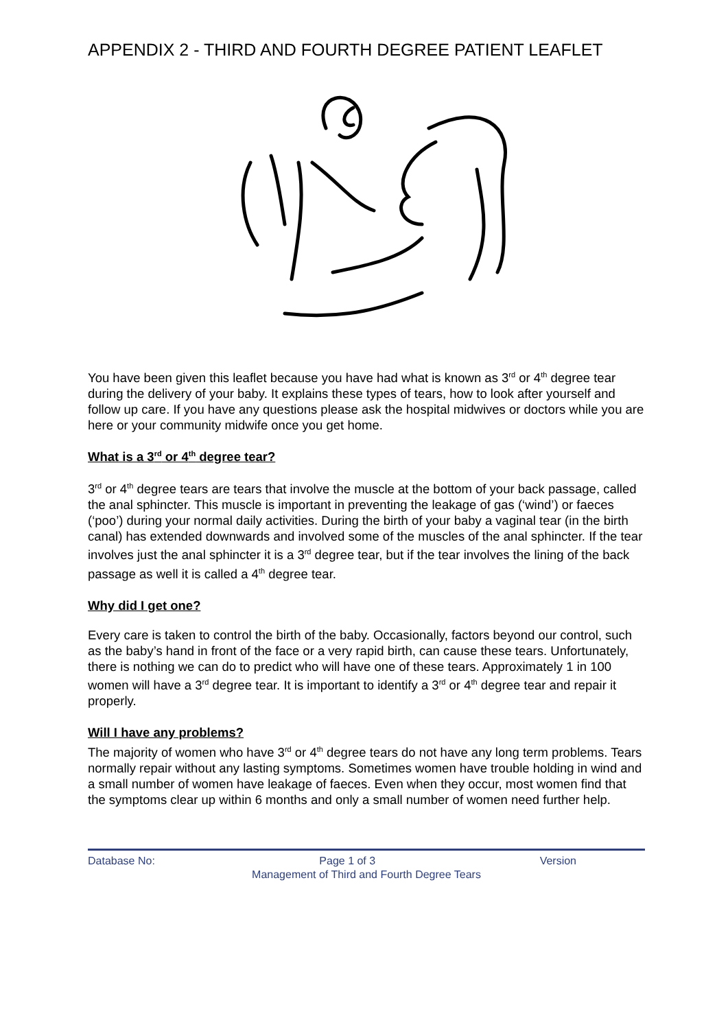APPENDIX 2 - THIRD AND FOURTH DEGREE PATIENT LEAFLET
You have been given this leaflet because you have had what is known as 3<sup>rd</sup> or 4<sup>th</sup> degree tear during the delivery of your baby. It explains these types of tears, how to look after yourself and follow up care. If you have any questions please ask the hospital midwives or doctors while you are here or your community midwife once you get home.
What is a 3<sup>rd</sup> or 4<sup>th</sup> degree tear?
3<sup>rd</sup> or 4<sup>th</sup> degree tears are tears that involve the muscle at the bottom of your back passage, called the anal sphincter. This muscle is important in preventing the leakage of gas (‘wind’) or faeces (‘poo’) during your normal daily activities. During the birth of your baby a vaginal tear (in the birth canal) has extended downwards and involved some of the muscles of the anal sphincter. If the tear involves just the anal sphincter it is a 3<sup>rd</sup> degree tear, but if the tear involves the lining of the back passage as well it is called a 4<sup>th</sup> degree tear.
Why did I get one?
Every care is taken to control the birth of the baby. Occasionally, factors beyond our control, such as the baby’s hand in front of the face or a very rapid birth, can cause these tears. Unfortunately, there is nothing we can do to predict who will have one of these tears. Approximately 1 in 100 women will have a 3<sup>rd</sup> degree tear. It is important to identify a 3<sup>rd</sup> or 4<sup>th</sup> degree tear and repair it properly.
Will I have any problems?
The majority of women who have 3<sup>rd</sup> or 4<sup>th</sup> degree tears do not have any long term problems. Tears normally repair without any lasting symptoms. Sometimes women have trouble holding in wind and a small number of women have leakage of faeces. Even when they occur, most women find that the symptoms clear up within 6 months and only a small number of women need further help.
Database No: Page 1 of 3 Version
Management of Third and Fourth Degree Tears